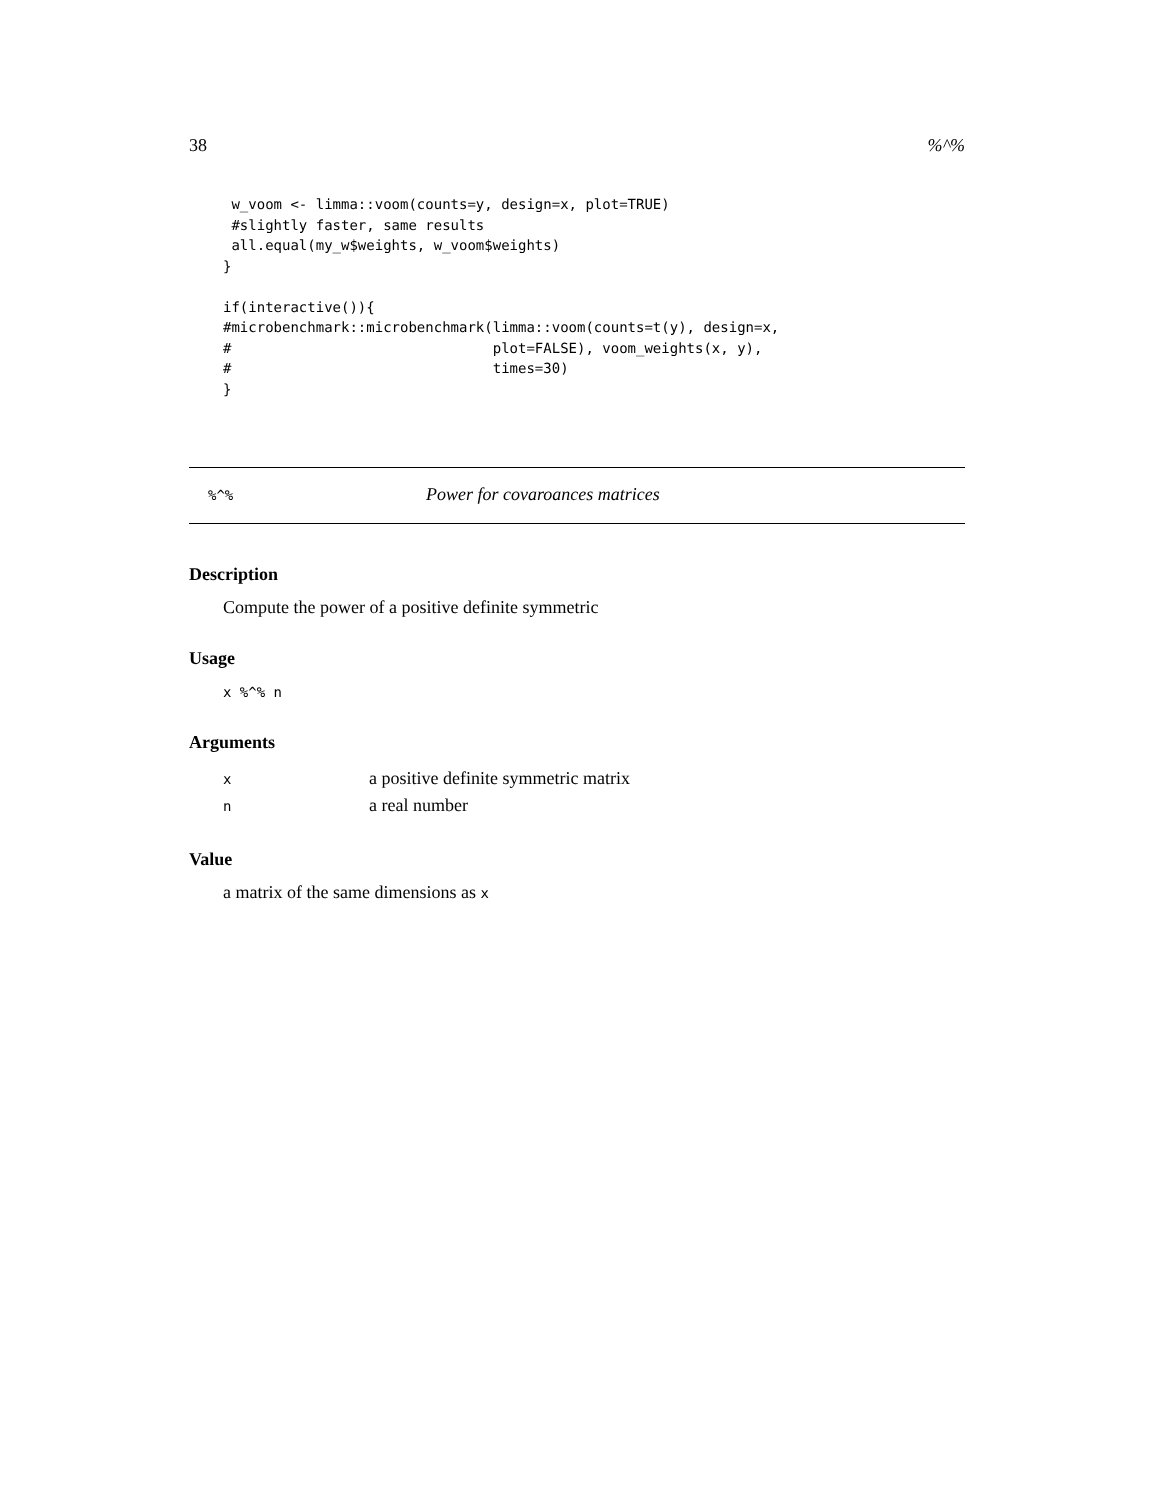38%^%
 w_voom <- limma::voom(counts=y, design=x, plot=TRUE)
 #slightly faster, same results
 all.equal(my_w$weights, w_voom$weights)
}

if(interactive()){
#microbenchmark::microbenchmark(limma::voom(counts=t(y), design=x,
#                               plot=FALSE), voom_weights(x, y),
#                               times=30)
}
%^% Power for covaroances matrices
Description
Compute the power of a positive definite symmetric
Usage
x %^% n
Arguments
| x | a positive definite symmetric matrix |
| n | a real number |
Value
a matrix of the same dimensions as x